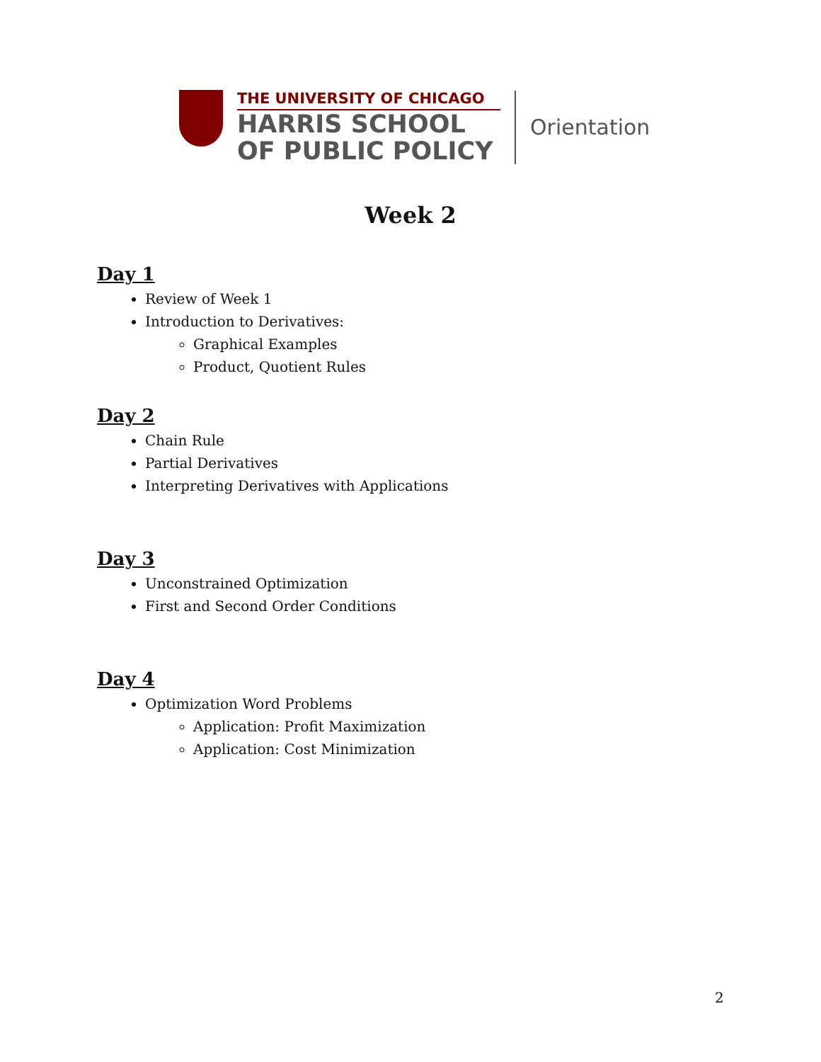THE UNIVERSITY OF CHICAGO
HARRIS SCHOOL
OF PUBLIC POLICY
Orientation
Week 2
Day 1
Review of Week 1
Introduction to Derivatives:
Graphical Examples
Product, Quotient Rules
Day 2
Chain Rule
Partial Derivatives
Interpreting Derivatives with Applications
Day 3
Unconstrained Optimization
First and Second Order Conditions
Day 4
Optimization Word Problems
Application: Profit Maximization
Application: Cost Minimization
2